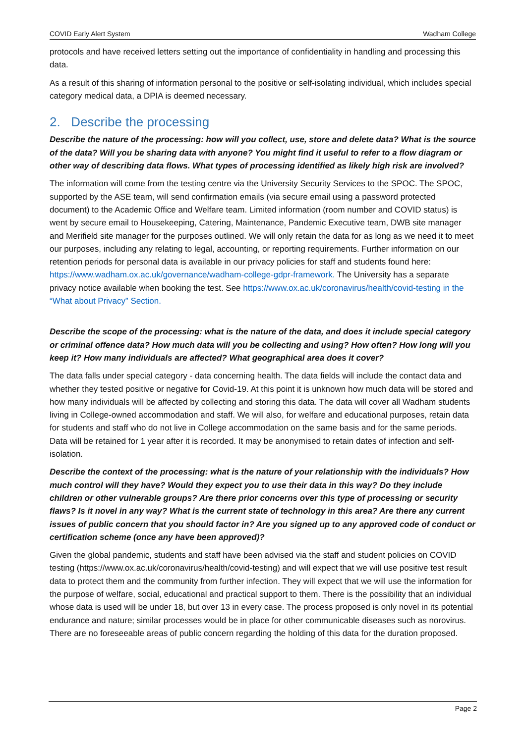COVID Early Alert System Wadham College
protocols and have received letters setting out the importance of confidentiality in handling and processing this data.
As a result of this sharing of information personal to the positive or self-isolating individual, which includes special category medical data, a DPIA is deemed necessary.
2. Describe the processing
Describe the nature of the processing: how will you collect, use, store and delete data? What is the source of the data? Will you be sharing data with anyone? You might find it useful to refer to a flow diagram or other way of describing data flows. What types of processing identified as likely high risk are involved?
The information will come from the testing centre via the University Security Services to the SPOC. The SPOC, supported by the ASE team, will send confirmation emails (via secure email using a password protected document) to the Academic Office and Welfare team. Limited information (room number and COVID status) is went by secure email to Housekeeping, Catering, Maintenance, Pandemic Executive team, DWB site manager and Merifield site manager for the purposes outlined. We will only retain the data for as long as we need it to meet our purposes, including any relating to legal, accounting, or reporting requirements. Further information on our retention periods for personal data is available in our privacy policies for staff and students found here: https://www.wadham.ox.ac.uk/governance/wadham-college-gdpr-framework. The University has a separate privacy notice available when booking the test. See https://www.ox.ac.uk/coronavirus/health/covid-testing in the “What about Privacy” Section.
Describe the scope of the processing: what is the nature of the data, and does it include special category or criminal offence data? How much data will you be collecting and using? How often? How long will you keep it? How many individuals are affected? What geographical area does it cover?
The data falls under special category - data concerning health. The data fields will include the contact data and whether they tested positive or negative for Covid-19. At this point it is unknown how much data will be stored and how many individuals will be affected by collecting and storing this data. The data will cover all Wadham students living in College-owned accommodation and staff. We will also, for welfare and educational purposes, retain data for students and staff who do not live in College accommodation on the same basis and for the same periods. Data will be retained for 1 year after it is recorded. It may be anonymised to retain dates of infection and self-isolation.
Describe the context of the processing: what is the nature of your relationship with the individuals? How much control will they have? Would they expect you to use their data in this way? Do they include children or other vulnerable groups? Are there prior concerns over this type of processing or security flaws? Is it novel in any way? What is the current state of technology in this area? Are there any current issues of public concern that you should factor in? Are you signed up to any approved code of conduct or certification scheme (once any have been approved)?
Given the global pandemic, students and staff have been advised via the staff and student policies on COVID testing (https://www.ox.ac.uk/coronavirus/health/covid-testing) and will expect that we will use positive test result data to protect them and the community from further infection. They will expect that we will use the information for the purpose of welfare, social, educational and practical support to them. There is the possibility that an individual whose data is used will be under 18, but over 13 in every case. The process proposed is only novel in its potential endurance and nature; similar processes would be in place for other communicable diseases such as norovirus. There are no foreseeable areas of public concern regarding the holding of this data for the duration proposed.
Page 2